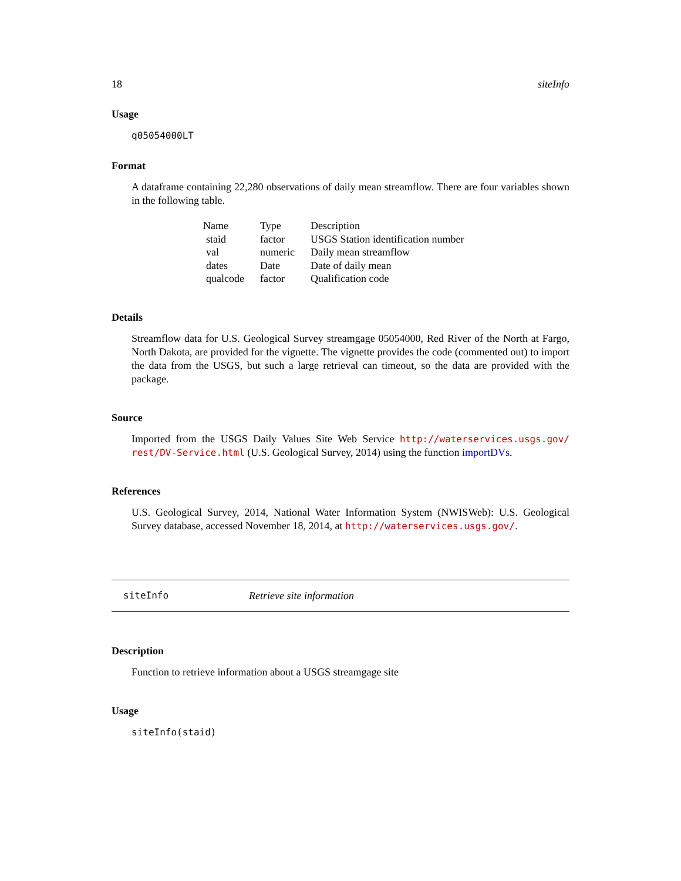18 siteInfo
Usage
q05054000LT
Format
A dataframe containing 22,280 observations of daily mean streamflow. There are four variables shown in the following table.
| Name | Type | Description |
| staid | factor | USGS Station identification number |
| val | numeric | Daily mean streamflow |
| dates | Date | Date of daily mean |
| qualcode | factor | Qualification code |
Details
Streamflow data for U.S. Geological Survey streamgage 05054000, Red River of the North at Fargo, North Dakota, are provided for the vignette. The vignette provides the code (commented out) to import the data from the USGS, but such a large retrieval can timeout, so the data are provided with the package.
Source
Imported from the USGS Daily Values Site Web Service http://waterservices.usgs.gov/ rest/DV-Service.html (U.S. Geological Survey, 2014) using the function importDVs.
References
U.S. Geological Survey, 2014, National Water Information System (NWISWeb): U.S. Geological Survey database, accessed November 18, 2014, at http://waterservices.usgs.gov/.
siteInfo Retrieve site information
Description
Function to retrieve information about a USGS streamgage site
Usage
siteInfo(staid)